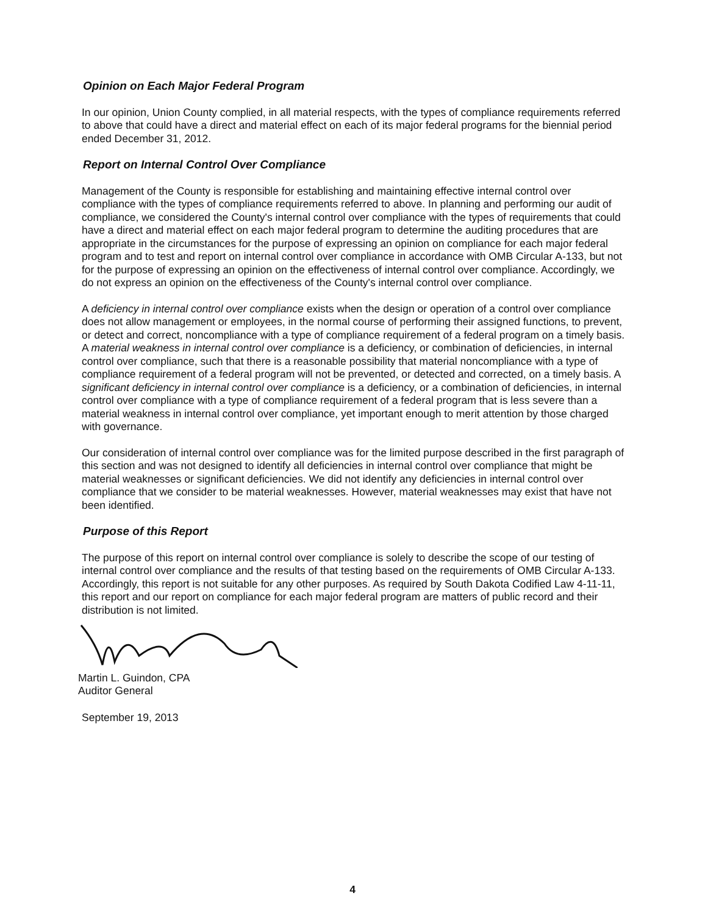Opinion on Each Major Federal Program
In our opinion, Union County complied, in all material respects, with the types of compliance requirements referred to above that could have a direct and material effect on each of its major federal programs for the biennial period ended December 31, 2012.
Report on Internal Control Over Compliance
Management of the County is responsible for establishing and maintaining effective internal control over compliance with the types of compliance requirements referred to above. In planning and performing our audit of compliance, we considered the County's internal control over compliance with the types of requirements that could have a direct and material effect on each major federal program to determine the auditing procedures that are appropriate in the circumstances for the purpose of expressing an opinion on compliance for each major federal program and to test and report on internal control over compliance in accordance with OMB Circular A-133, but not for the purpose of expressing an opinion on the effectiveness of internal control over compliance. Accordingly, we do not express an opinion on the effectiveness of the County's internal control over compliance.
A deficiency in internal control over compliance exists when the design or operation of a control over compliance does not allow management or employees, in the normal course of performing their assigned functions, to prevent, or detect and correct, noncompliance with a type of compliance requirement of a federal program on a timely basis. A material weakness in internal control over compliance is a deficiency, or combination of deficiencies, in internal control over compliance, such that there is a reasonable possibility that material noncompliance with a type of compliance requirement of a federal program will not be prevented, or detected and corrected, on a timely basis. A significant deficiency in internal control over compliance is a deficiency, or a combination of deficiencies, in internal control over compliance with a type of compliance requirement of a federal program that is less severe than a material weakness in internal control over compliance, yet important enough to merit attention by those charged with governance.
Our consideration of internal control over compliance was for the limited purpose described in the first paragraph of this section and was not designed to identify all deficiencies in internal control over compliance that might be material weaknesses or significant deficiencies. We did not identify any deficiencies in internal control over compliance that we consider to be material weaknesses. However, material weaknesses may exist that have not been identified.
Purpose of this Report
The purpose of this report on internal control over compliance is solely to describe the scope of our testing of internal control over compliance and the results of that testing based on the requirements of OMB Circular A-133. Accordingly, this report is not suitable for any other purposes. As required by South Dakota Codified Law 4-11-11, this report and our report on compliance for each major federal program are matters of public record and their distribution is not limited.
Martin L. Guindon, CPA
Auditor General
September 19, 2013
4